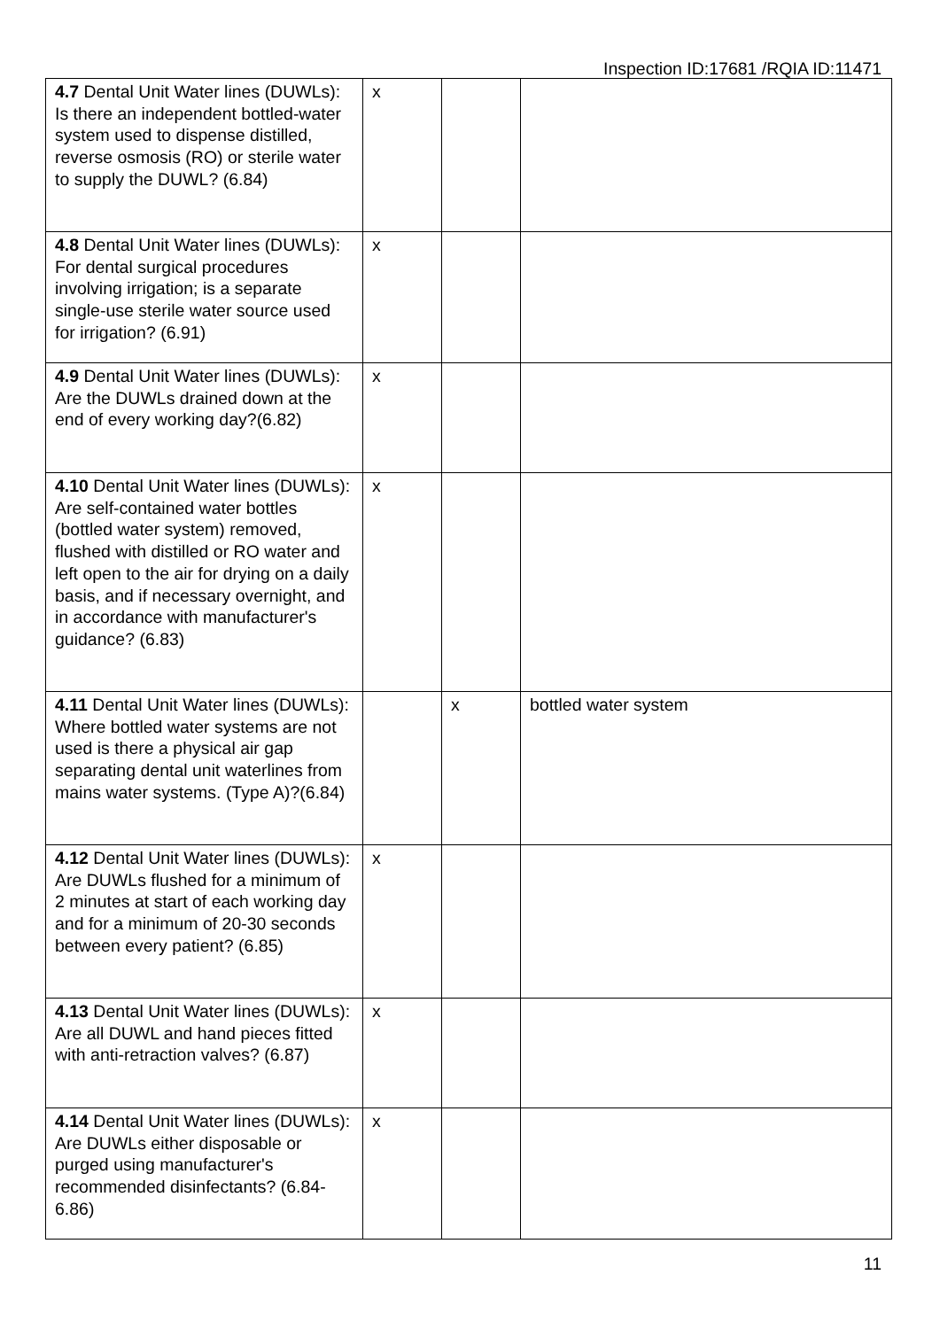Inspection ID:17681 /RQIA ID:11471
| 4.7 Dental Unit Water lines (DUWLs): Is there an independent bottled-water system used to dispense distilled, reverse osmosis (RO) or sterile water to supply the DUWL? (6.84) | x | | |
| 4.8 Dental Unit Water lines (DUWLs): For dental surgical procedures involving irrigation; is a separate single-use sterile water source used for irrigation? (6.91) | x | | |
| 4.9 Dental Unit Water lines (DUWLs): Are the DUWLs drained down at the end of every working day?(6.82) | x | | |
| 4.10 Dental Unit Water lines (DUWLs): Are self-contained water bottles (bottled water system) removed, flushed with distilled or RO water and left open to the air for drying on a daily basis, and if necessary overnight, and in accordance with manufacturer's guidance? (6.83) | x | | |
| 4.11 Dental Unit Water lines (DUWLs): Where bottled water systems are not used is there a physical air gap separating dental unit waterlines from mains water systems. (Type A)?(6.84) | | x | bottled water system |
| 4.12 Dental Unit Water lines (DUWLs): Are DUWLs flushed for a minimum of 2 minutes at start of each working day and for a minimum of 20-30 seconds between every patient? (6.85) | x | | |
| 4.13 Dental Unit Water lines (DUWLs): Are all DUWL and hand pieces fitted with anti-retraction valves? (6.87) | x | | |
| 4.14 Dental Unit Water lines (DUWLs): Are DUWLs either disposable or purged using manufacturer's recommended disinfectants? (6.84-6.86) | x | | |
11